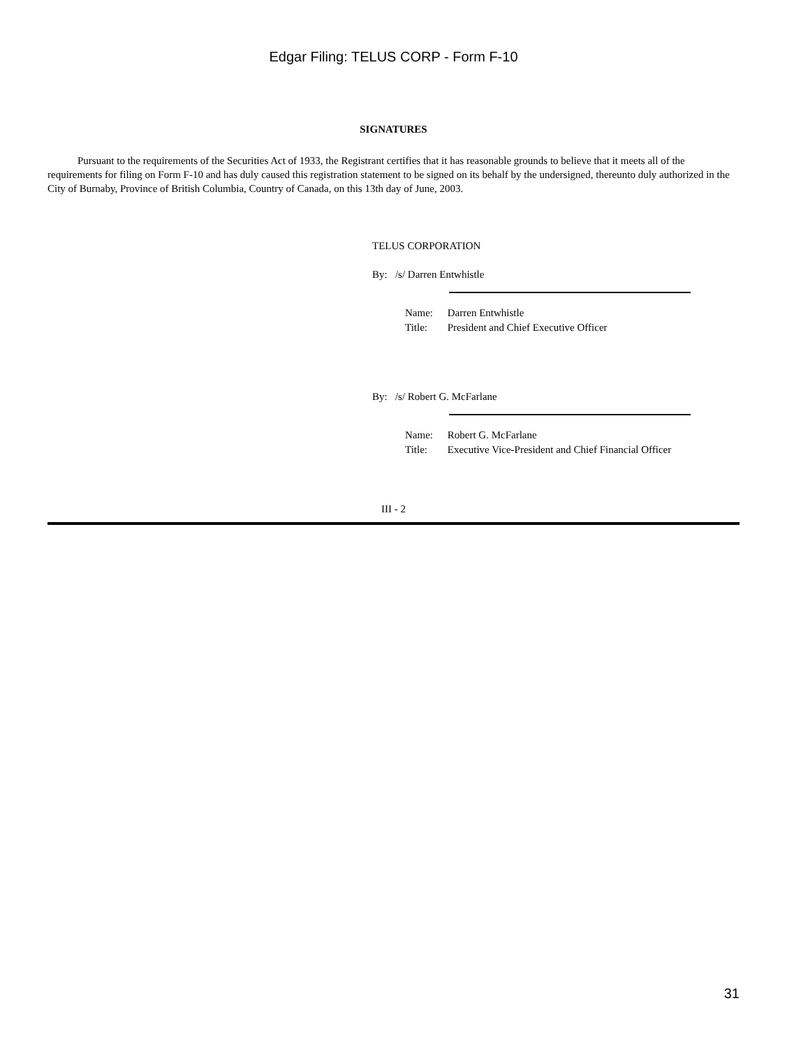Edgar Filing: TELUS CORP - Form F-10
SIGNATURES
Pursuant to the requirements of the Securities Act of 1933, the Registrant certifies that it has reasonable grounds to believe that it meets all of the requirements for filing on Form F-10 and has duly caused this registration statement to be signed on its behalf by the undersigned, thereunto duly authorized in the City of Burnaby, Province of British Columbia, Country of Canada, on this 13th day of June, 2003.
TELUS CORPORATION
By: /s/ Darren Entwhistle
Name: Darren Entwhistle
Title: President and Chief Executive Officer
By: /s/ Robert G. McFarlane
Name: Robert G. McFarlane
Title: Executive Vice-President and Chief Financial Officer
III - 2
31